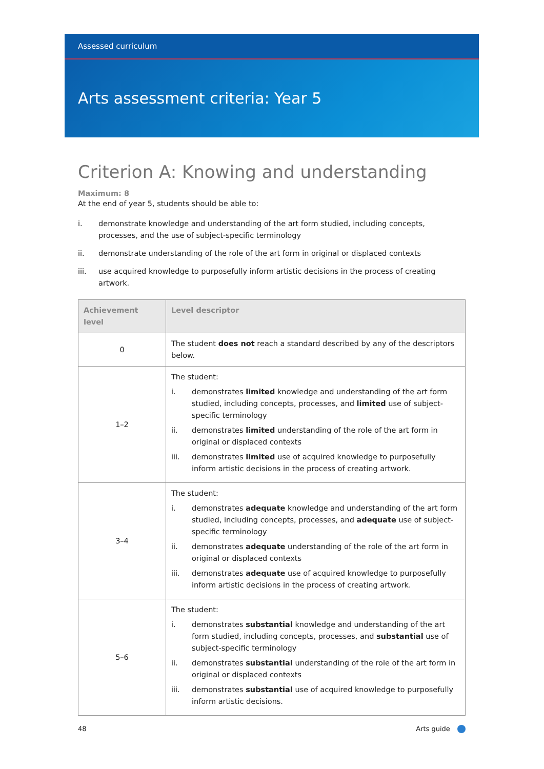Assessed curriculum
Arts assessment criteria: Year 5
Criterion A: Knowing and understanding
Maximum: 8
At the end of year 5, students should be able to:
i. demonstrate knowledge and understanding of the art form studied, including concepts, processes, and the use of subject-specific terminology
ii. demonstrate understanding of the role of the art form in original or displaced contexts
iii. use acquired knowledge to purposefully inform artistic decisions in the process of creating artwork.
| Achievement level | Level descriptor |
| --- | --- |
| 0 | The student does not reach a standard described by any of the descriptors below. |
| 1–2 | The student: i. demonstrates limited knowledge and understanding of the art form studied, including concepts, processes, and limited use of subject-specific terminology ii. demonstrates limited understanding of the role of the art form in original or displaced contexts iii. demonstrates limited use of acquired knowledge to purposefully inform artistic decisions in the process of creating artwork. |
| 3–4 | The student: i. demonstrates adequate knowledge and understanding of the art form studied, including concepts, processes, and adequate use of subject-specific terminology ii. demonstrates adequate understanding of the role of the art form in original or displaced contexts iii. demonstrates adequate use of acquired knowledge to purposefully inform artistic decisions in the process of creating artwork. |
| 5–6 | The student: i. demonstrates substantial knowledge and understanding of the art form studied, including concepts, processes, and substantial use of subject-specific terminology ii. demonstrates substantial understanding of the role of the art form in original or displaced contexts iii. demonstrates substantial use of acquired knowledge to purposefully inform artistic decisions. |
48 Arts guide